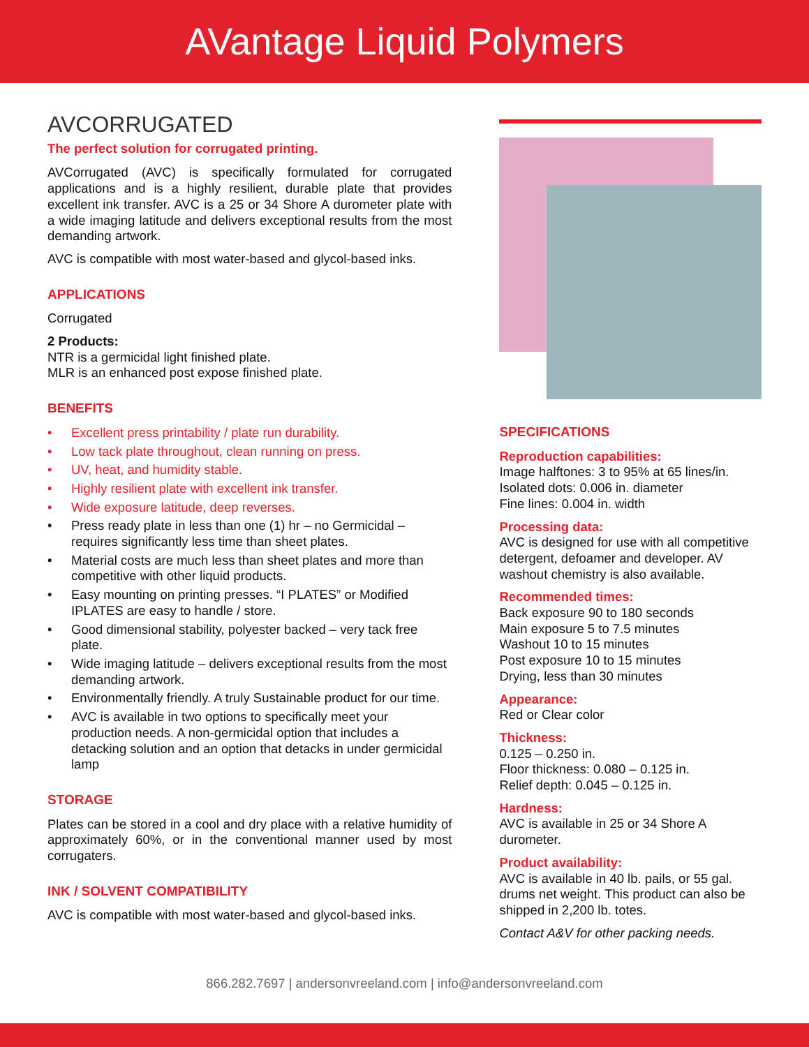AVantage Liquid Polymers
AVCORRUGATED
The perfect solution for corrugated printing.
AVCorrugated (AVC) is specifically formulated for corrugated applications and is a highly resilient, durable plate that provides excellent ink transfer. AVC is a 25 or 34 Shore A durometer plate with a wide imaging latitude and delivers exceptional results from the most demanding artwork.
AVC is compatible with most water-based and glycol-based inks.
APPLICATIONS
Corrugated
2 Products:
NTR is a germicidal light finished plate.
MLR is an enhanced post expose finished plate.
BENEFITS
• Excellent press printability / plate run durability.
• Low tack plate throughout, clean running on press.
• UV, heat, and humidity stable.
• Highly resilient plate with excellent ink transfer.
• Wide exposure latitude, deep reverses.
• Press ready plate in less than one (1) hr – no Germicidal – requires significantly less time than sheet plates.
• Material costs are much less than sheet plates and more than competitive with other liquid products.
• Easy mounting on printing presses. “I PLATES” or Modified IPLATES are easy to handle / store.
• Good dimensional stability, polyester backed – very tack free plate.
• Wide imaging latitude – delivers exceptional results from the most demanding artwork.
• Environmentally friendly. A truly Sustainable product for our time.
• AVC is available in two options to specifically meet your production needs. A non-germicidal option that includes a detacking solution and an option that detacks in under germicidal lamp
STORAGE
Plates can be stored in a cool and dry place with a relative humidity of approximately 60%, or in the conventional manner used by most corrugaters.
INK / SOLVENT COMPATIBILITY
AVC is compatible with most water-based and glycol-based inks.
SPECIFICATIONS
Reproduction capabilities:
Image halftones: 3 to 95% at 65 lines/in.
Isolated dots: 0.006 in. diameter
Fine lines: 0.004 in. width
Processing data:
AVC is designed for use with all competitive detergent, defoamer and developer. AV washout chemistry is also available.
Recommended times:
Back exposure 90 to 180 seconds
Main exposure 5 to 7.5 minutes
Washout 10 to 15 minutes
Post exposure 10 to 15 minutes
Drying, less than 30 minutes
Appearance:
Red or Clear color
Thickness:
0.125 – 0.250 in.
Floor thickness: 0.080 – 0.125 in.
Relief depth: 0.045 – 0.125 in.
Hardness:
AVC is available in 25 or 34 Shore A durometer.
Product availability:
AVC is available in 40 lb. pails, or 55 gal. drums net weight. This product can also be shipped in 2,200 lb. totes.
Contact A&V for other packing needs.
866.282.7697 | andersonvreeland.com | info@andersonvreeland.com